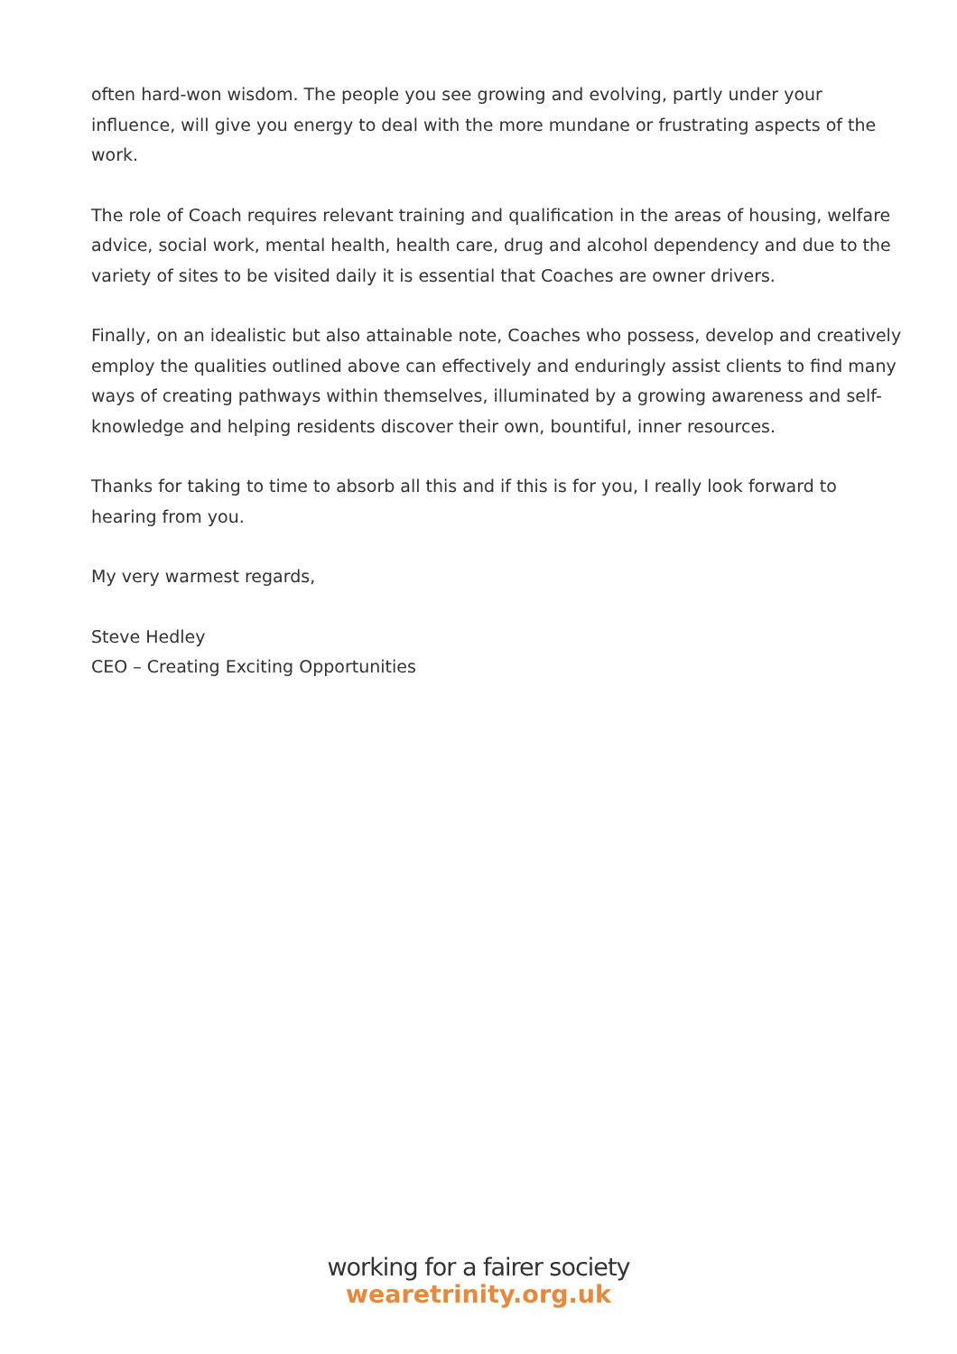often hard-won wisdom. The people you see growing and evolving, partly under your influence, will give you energy to deal with the more mundane or frustrating aspects of the work.
The role of Coach requires relevant training and qualification in the areas of housing, welfare advice, social work, mental health, health care, drug and alcohol dependency and due to the variety of sites to be visited daily it is essential that Coaches are owner drivers.
Finally, on an idealistic but also attainable note, Coaches who possess, develop and creatively employ the qualities outlined above can effectively and enduringly assist clients to find many ways of creating pathways within themselves, illuminated by a growing awareness and self-knowledge and helping residents discover their own, bountiful, inner resources.
Thanks for taking to time to absorb all this and if this is for you, I really look forward to hearing from you.
My very warmest regards,
Steve Hedley
CEO – Creating Exciting Opportunities
working for a fairer society
wearetrinity.org.uk